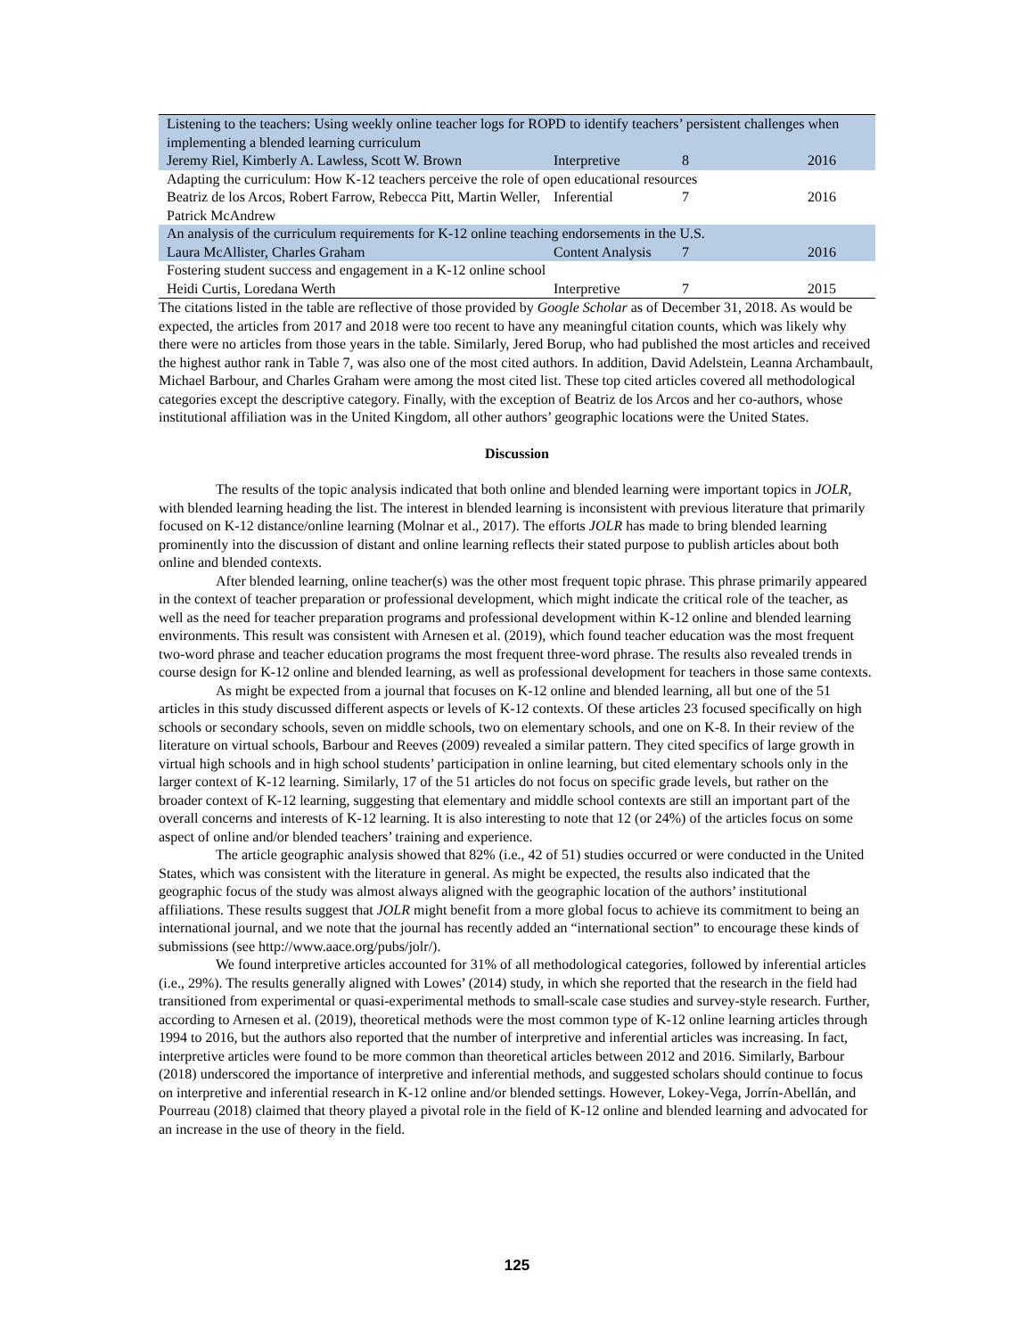| Listening to the teachers: Using weekly online teacher logs for ROPD to identify teachers’ persistent challenges when implementing a blended learning curriculum | | | |
| Jeremy Riel, Kimberly A. Lawless, Scott W. Brown | Interpretive | 8 | 2016 |
| Adapting the curriculum: How K-12 teachers perceive the role of open educational resources | | | |
| Beatriz de los Arcos, Robert Farrow, Rebecca Pitt, Martin Weller, Patrick McAndrew | Inferential | 7 | 2016 |
| An analysis of the curriculum requirements for K-12 online teaching endorsements in the U.S. | | | |
| Laura McAllister, Charles Graham | Content Analysis | 7 | 2016 |
| Fostering student success and engagement in a K-12 online school | | | |
| Heidi Curtis, Loredana Werth | Interpretive | 7 | 2015 |
The citations listed in the table are reflective of those provided by Google Scholar as of December 31, 2018. As would be expected, the articles from 2017 and 2018 were too recent to have any meaningful citation counts, which was likely why there were no articles from those years in the table. Similarly, Jered Borup, who had published the most articles and received the highest author rank in Table 7, was also one of the most cited authors. In addition, David Adelstein, Leanna Archambault, Michael Barbour, and Charles Graham were among the most cited list. These top cited articles covered all methodological categories except the descriptive category. Finally, with the exception of Beatriz de los Arcos and her co-authors, whose institutional affiliation was in the United Kingdom, all other authors’ geographic locations were the United States.
Discussion
The results of the topic analysis indicated that both online and blended learning were important topics in JOLR, with blended learning heading the list. The interest in blended learning is inconsistent with previous literature that primarily focused on K-12 distance/online learning (Molnar et al., 2017). The efforts JOLR has made to bring blended learning prominently into the discussion of distant and online learning reflects their stated purpose to publish articles about both online and blended contexts.
After blended learning, online teacher(s) was the other most frequent topic phrase. This phrase primarily appeared in the context of teacher preparation or professional development, which might indicate the critical role of the teacher, as well as the need for teacher preparation programs and professional development within K-12 online and blended learning environments. This result was consistent with Arnesen et al. (2019), which found teacher education was the most frequent two-word phrase and teacher education programs the most frequent three-word phrase. The results also revealed trends in course design for K-12 online and blended learning, as well as professional development for teachers in those same contexts.
As might be expected from a journal that focuses on K-12 online and blended learning, all but one of the 51 articles in this study discussed different aspects or levels of K-12 contexts. Of these articles 23 focused specifically on high schools or secondary schools, seven on middle schools, two on elementary schools, and one on K-8. In their review of the literature on virtual schools, Barbour and Reeves (2009) revealed a similar pattern. They cited specifics of large growth in virtual high schools and in high school students’ participation in online learning, but cited elementary schools only in the larger context of K-12 learning. Similarly, 17 of the 51 articles do not focus on specific grade levels, but rather on the broader context of K-12 learning, suggesting that elementary and middle school contexts are still an important part of the overall concerns and interests of K-12 learning. It is also interesting to note that 12 (or 24%) of the articles focus on some aspect of online and/or blended teachers’ training and experience.
The article geographic analysis showed that 82% (i.e., 42 of 51) studies occurred or were conducted in the United States, which was consistent with the literature in general. As might be expected, the results also indicated that the geographic focus of the study was almost always aligned with the geographic location of the authors’ institutional affiliations. These results suggest that JOLR might benefit from a more global focus to achieve its commitment to being an international journal, and we note that the journal has recently added an “international section” to encourage these kinds of submissions (see http://www.aace.org/pubs/jolr/).
We found interpretive articles accounted for 31% of all methodological categories, followed by inferential articles (i.e., 29%). The results generally aligned with Lowes’ (2014) study, in which she reported that the research in the field had transitioned from experimental or quasi-experimental methods to small-scale case studies and survey-style research. Further, according to Arnesen et al. (2019), theoretical methods were the most common type of K-12 online learning articles through 1994 to 2016, but the authors also reported that the number of interpretive and inferential articles was increasing. In fact, interpretive articles were found to be more common than theoretical articles between 2012 and 2016. Similarly, Barbour (2018) underscored the importance of interpretive and inferential methods, and suggested scholars should continue to focus on interpretive and inferential research in K-12 online and/or blended settings. However, Lokey-Vega, Jorrín-Abellán, and Pourreau (2018) claimed that theory played a pivotal role in the field of K-12 online and blended learning and advocated for an increase in the use of theory in the field.
125